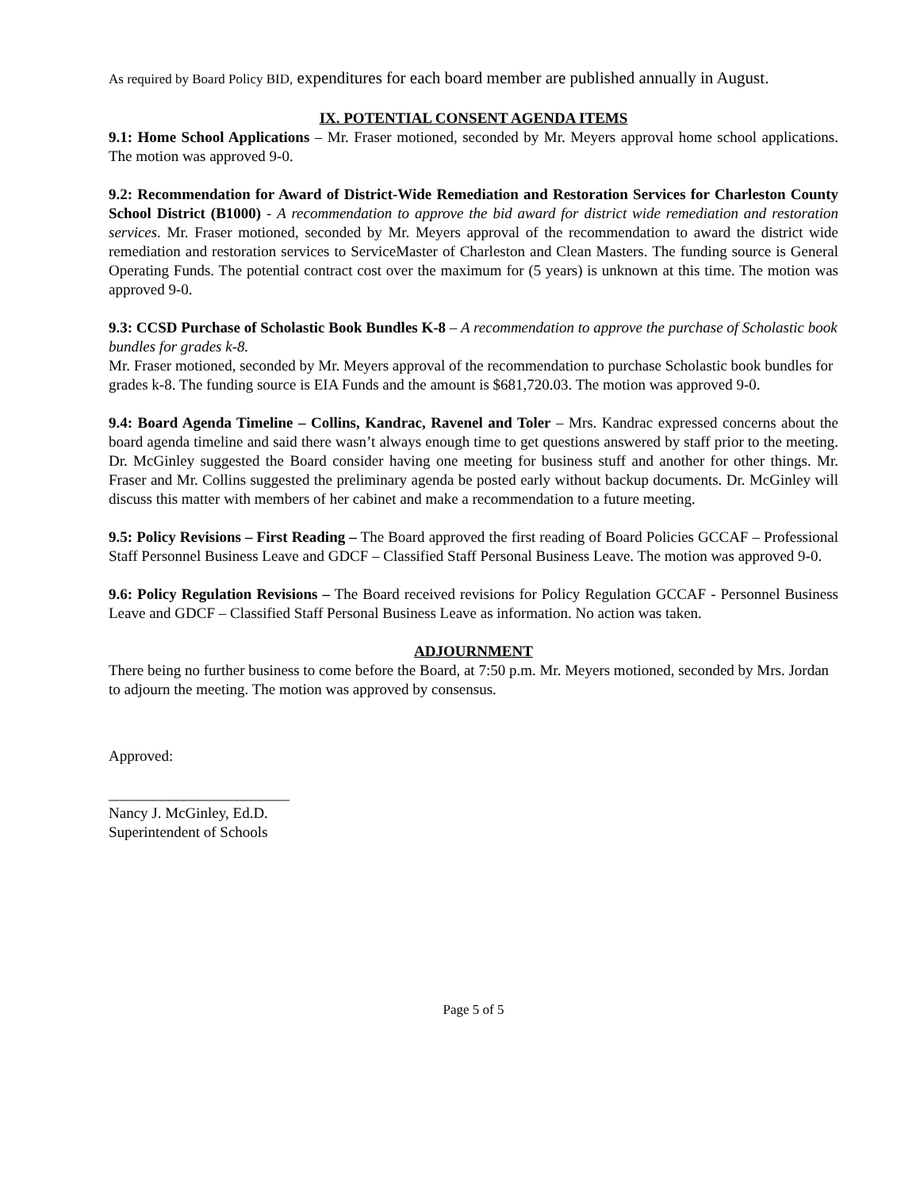As required by Board Policy BID, expenditures for each board member are published annually in August.
IX. POTENTIAL CONSENT AGENDA ITEMS
9.1: Home School Applications – Mr. Fraser motioned, seconded by Mr. Meyers approval home school applications. The motion was approved 9-0.
9.2: Recommendation for Award of District-Wide Remediation and Restoration Services for Charleston County School District (B1000) - A recommendation to approve the bid award for district wide remediation and restoration services. Mr. Fraser motioned, seconded by Mr. Meyers approval of the recommendation to award the district wide remediation and restoration services to ServiceMaster of Charleston and Clean Masters. The funding source is General Operating Funds. The potential contract cost over the maximum for (5 years) is unknown at this time. The motion was approved 9-0.
9.3: CCSD Purchase of Scholastic Book Bundles K-8 – A recommendation to approve the purchase of Scholastic book bundles for grades k-8.
Mr. Fraser motioned, seconded by Mr. Meyers approval of the recommendation to purchase Scholastic book bundles for grades k-8. The funding source is EIA Funds and the amount is $681,720.03. The motion was approved 9-0.
9.4: Board Agenda Timeline – Collins, Kandrac, Ravenel and Toler – Mrs. Kandrac expressed concerns about the board agenda timeline and said there wasn’t always enough time to get questions answered by staff prior to the meeting. Dr. McGinley suggested the Board consider having one meeting for business stuff and another for other things. Mr. Fraser and Mr. Collins suggested the preliminary agenda be posted early without backup documents. Dr. McGinley will discuss this matter with members of her cabinet and make a recommendation to a future meeting.
9.5: Policy Revisions – First Reading – The Board approved the first reading of Board Policies GCCAF – Professional Staff Personnel Business Leave and GDCF – Classified Staff Personal Business Leave. The motion was approved 9-0.
9.6: Policy Regulation Revisions – The Board received revisions for Policy Regulation GCCAF - Personnel Business Leave and GDCF – Classified Staff Personal Business Leave as information. No action was taken.
ADJOURNMENT
There being no further business to come before the Board, at 7:50 p.m. Mr. Meyers motioned, seconded by Mrs. Jordan to adjourn the meeting. The motion was approved by consensus.
Approved:
________________________
Nancy J. McGinley, Ed.D.
Superintendent of Schools
Page 5 of 5